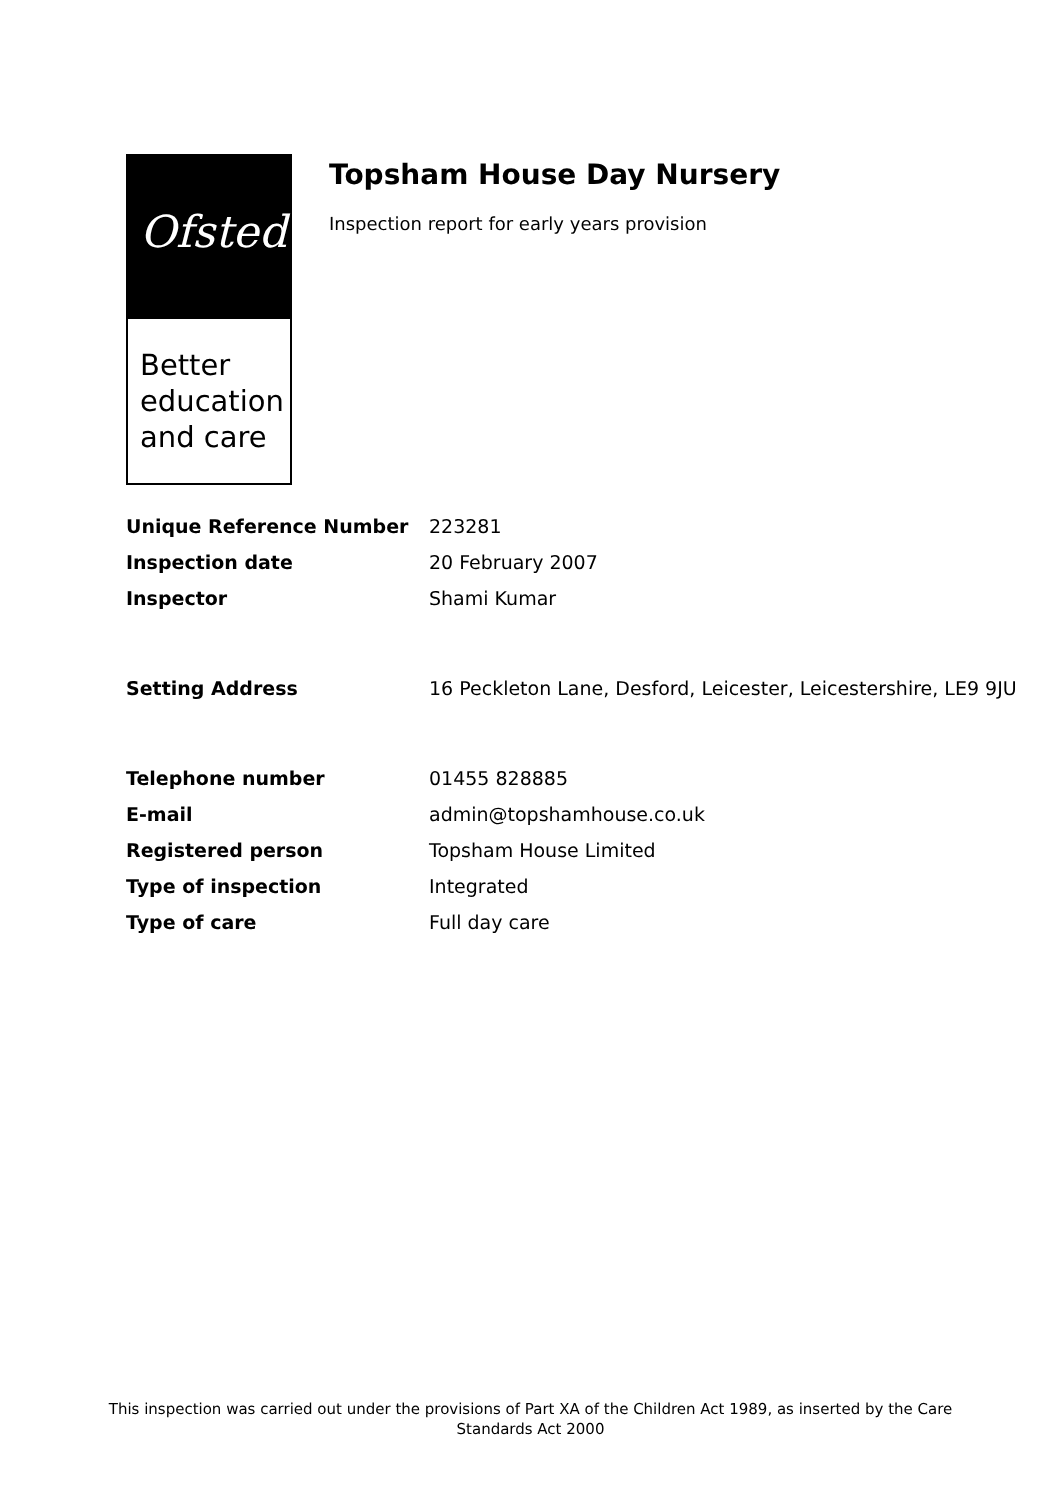Ofsted
Better
education
and care
Topsham House Day Nursery
Inspection report for early years provision
| Unique Reference Number | 223281 |
| Inspection date | 20 February 2007 |
| Inspector | Shami Kumar |
| Setting Address | 16 Peckleton Lane, Desford, Leicester, Leicestershire, LE9 9JU |
| Telephone number | 01455 828885 |
| E-mail | admin@topshamhouse.co.uk |
| Registered person | Topsham House Limited |
| Type of inspection | Integrated |
| Type of care | Full day care |
This inspection was carried out under the provisions of Part XA of the Children Act 1989, as inserted by the Care Standards Act 2000